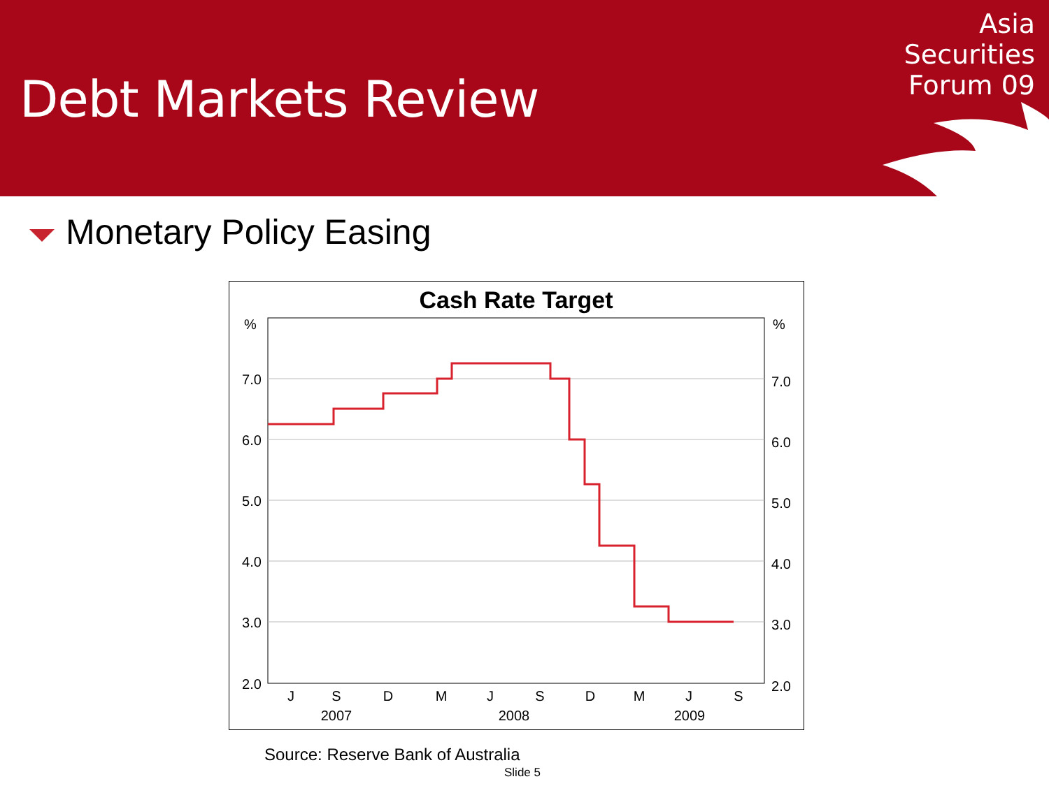Debt Markets Review
Asia
Securities
Forum 09
Monetary Policy Easing
Cash Rate Target
%
%
7.0
6.0
5.0
4.0
3.0
2.0
7.0
6.0
5.0
4.0
3.0
2.0
J
S
D
M
J
S
D
M
J
S
2007
2008
2009
Source: Reserve Bank of Australia
Slide 5